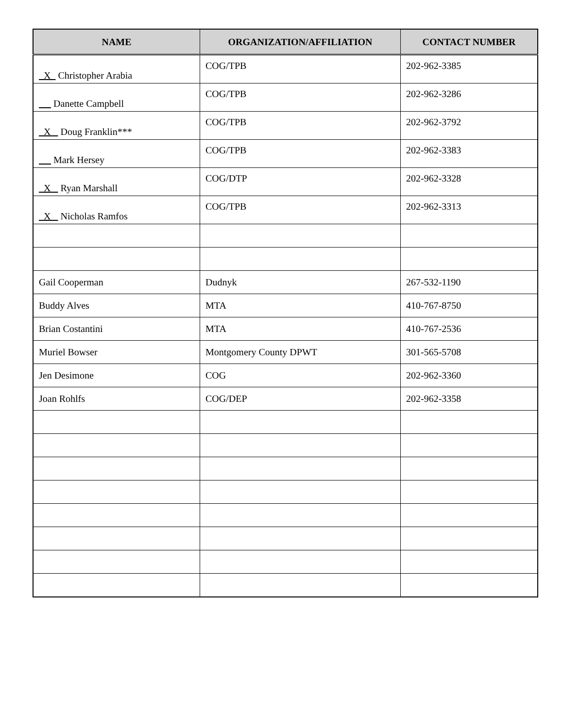| NAME | ORGANIZATION/AFFILIATION | CONTACT NUMBER |
| --- | --- | --- |
| X Christopher Arabia | COG/TPB | 202-962-3385 |
| Danette Campbell | COG/TPB | 202-962-3286 |
| X Doug Franklin*** | COG/TPB | 202-962-3792 |
| Mark Hersey | COG/TPB | 202-962-3383 |
| X Ryan Marshall | COG/DTP | 202-962-3328 |
| X Nicholas Ramfos | COG/TPB | 202-962-3313 |
| Gail Cooperman | Dudnyk | 267-532-1190 |
| Buddy Alves | MTA | 410-767-8750 |
| Brian Costantini | MTA | 410-767-2536 |
| Muriel Bowser | Montgomery County DPWT | 301-565-5708 |
| Jen Desimone | COG | 202-962-3360 |
| Joan Rohlfs | COG/DEP | 202-962-3358 |